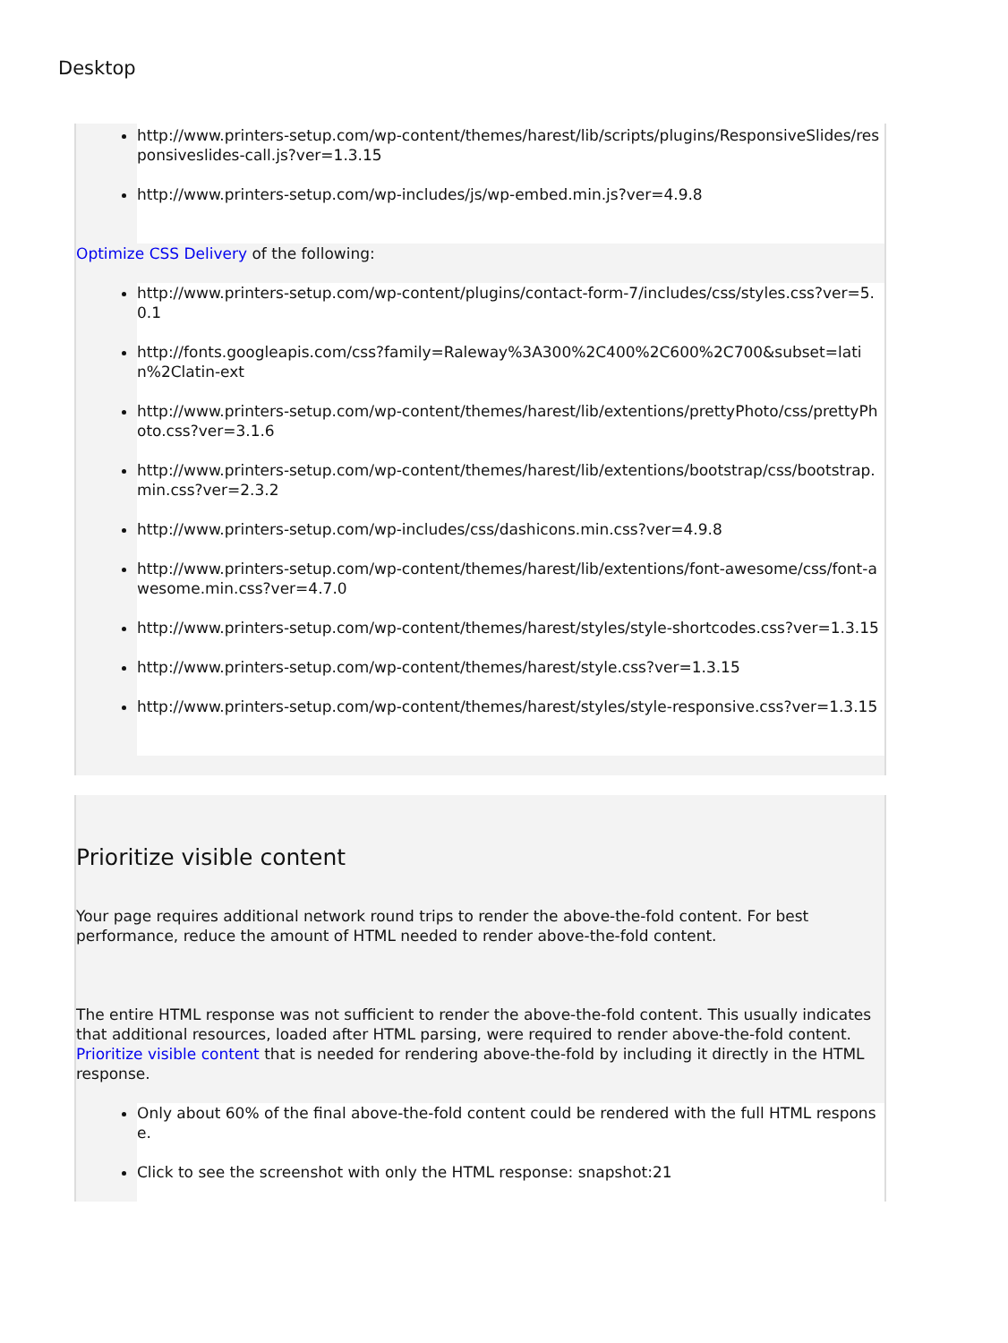Desktop
http://www.printers-setup.com/wp-content/themes/harest/lib/scripts/plugins/ResponsiveSlides/responsiveslides-call.js?ver=1.3.15
http://www.printers-setup.com/wp-includes/js/wp-embed.min.js?ver=4.9.8
Optimize CSS Delivery of the following:
http://www.printers-setup.com/wp-content/plugins/contact-form-7/includes/css/styles.css?ver=5.0.1
http://fonts.googleapis.com/css?family=Raleway%3A300%2C400%2C600%2C700&subset=latin%2Clatin-ext
http://www.printers-setup.com/wp-content/themes/harest/lib/extentions/prettyPhoto/css/prettyPhoto.css?ver=3.1.6
http://www.printers-setup.com/wp-content/themes/harest/lib/extentions/bootstrap/css/bootstrap.min.css?ver=2.3.2
http://www.printers-setup.com/wp-includes/css/dashicons.min.css?ver=4.9.8
http://www.printers-setup.com/wp-content/themes/harest/lib/extentions/font-awesome/css/font-awesome.min.css?ver=4.7.0
http://www.printers-setup.com/wp-content/themes/harest/styles/style-shortcodes.css?ver=1.3.15
http://www.printers-setup.com/wp-content/themes/harest/style.css?ver=1.3.15
http://www.printers-setup.com/wp-content/themes/harest/styles/style-responsive.css?ver=1.3.15
Prioritize visible content
Your page requires additional network round trips to render the above-the-fold content. For best performance, reduce the amount of HTML needed to render above-the-fold content.
The entire HTML response was not sufficient to render the above-the-fold content. This usually indicates that additional resources, loaded after HTML parsing, were required to render above-the-fold content. Prioritize visible content that is needed for rendering above-the-fold by including it directly in the HTML response.
Only about 60% of the final above-the-fold content could be rendered with the full HTML response.
Click to see the screenshot with only the HTML response: snapshot:21